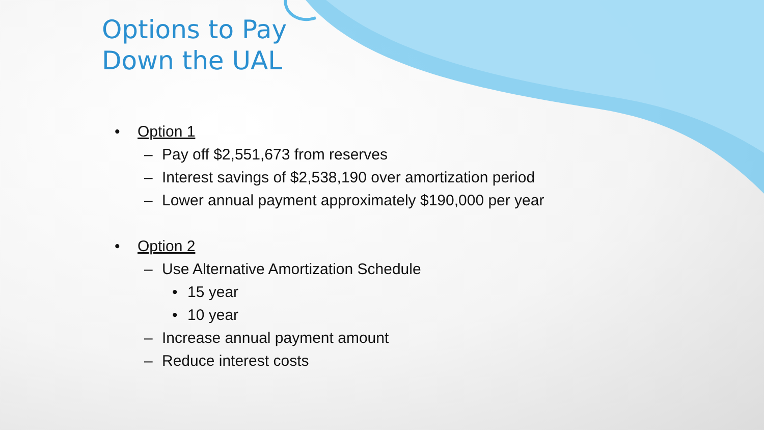Options to Pay Down the UAL
• Option 1
– Pay off $2,551,673 from reserves
– Interest savings of $2,538,190 over amortization period
– Lower annual payment approximately $190,000 per year
• Option 2
– Use Alternative Amortization Schedule
• 15 year
• 10 year
– Increase annual payment amount
– Reduce interest costs